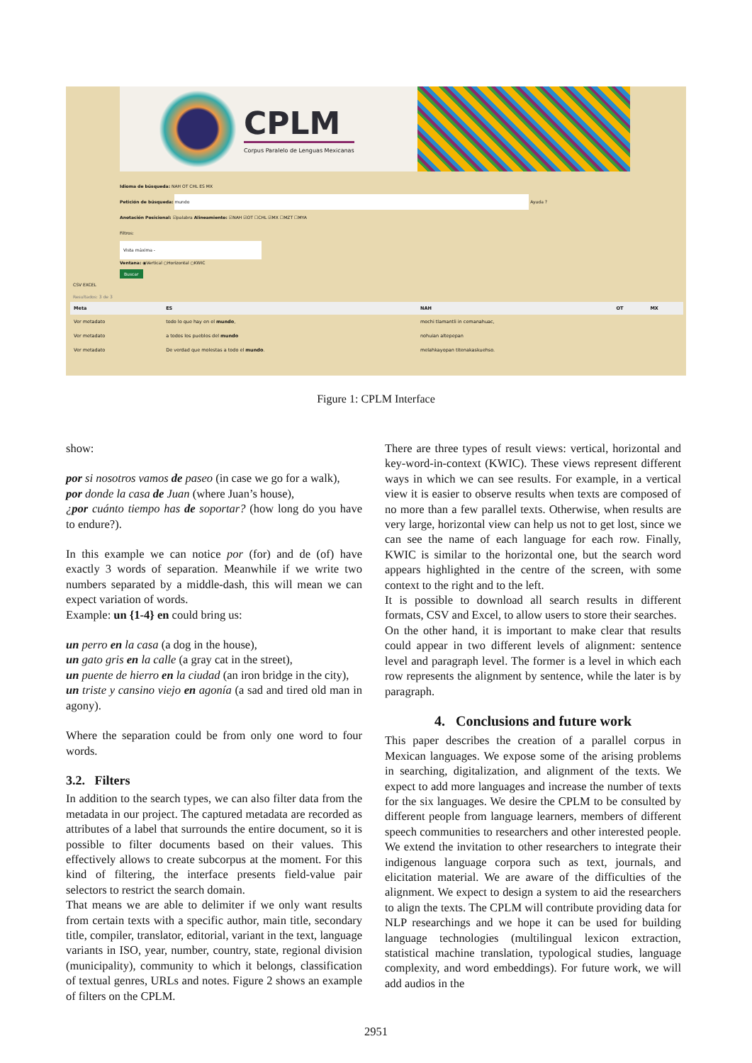CPLM
Corpus Paralelo de Lenguas Mexicanas
Idioma de búsqueda: NAH OT CHL ES MX
Petición de búsqueda: mundo Ayuda ?
Anotación Posicional: ☑palabra Alineamiento: ☑NAH ☑OT ☐CHL ☑MX ☐MZT ☐MYA
Filtros:
Vista máxima -
Ventana: ◉Vertical ○Horizontal ○KWIC
Buscar
CSV EXCEL
Resultados: 3 de 3
| Meta | ES | NAH | OT | MX |
| --- | --- | --- | --- | --- |
| Ver metadato | todo lo que hay en el mundo , | mochi tlamantli in cemanahuac, | | |
| Ver metadato | a todos los pueblos del mundo | nohuian altepepan | | |
| Ver metadato | De verdad que molestas a todo el mundo . | melahkayopan titenakaskuehso. | | |
Figure 1: CPLM Interface
show:
por si nosotros vamos de paseo (in case we go for a walk),
por donde la casa de Juan (where Juan’s house),
¿por cuánto tiempo has de soportar? (how long do you have to endure?).
In this example we can notice por (for) and de (of) have exactly 3 words of separation. Meanwhile if we write two numbers separated by a middle-dash, this will mean we can expect variation of words.
Example: un {1-4} en could bring us:
un perro en la casa (a dog in the house),
un gato gris en la calle (a gray cat in the street),
un puente de hierro en la ciudad (an iron bridge in the city),
un triste y cansino viejo en agonía (a sad and tired old man in agony).
Where the separation could be from only one word to four words.
3.2. Filters
In addition to the search types, we can also filter data from the metadata in our project. The captured metadata are recorded as attributes of a label that surrounds the entire document, so it is possible to filter documents based on their values. This effectively allows to create subcorpus at the moment. For this kind of filtering, the interface presents field-value pair selectors to restrict the search domain.
That means we are able to delimiter if we only want results from certain texts with a specific author, main title, secondary title, compiler, translator, editorial, variant in the text, language variants in ISO, year, number, country, state, regional division (municipality), community to which it belongs, classification of textual genres, URLs and notes. Figure 2 shows an example of filters on the CPLM.
There are three types of result views: vertical, horizontal and key-word-in-context (KWIC). These views represent different ways in which we can see results. For example, in a vertical view it is easier to observe results when texts are composed of no more than a few parallel texts. Otherwise, when results are very large, horizontal view can help us not to get lost, since we can see the name of each language for each row. Finally, KWIC is similar to the horizontal one, but the search word appears highlighted in the centre of the screen, with some context to the right and to the left.
It is possible to download all search results in different formats, CSV and Excel, to allow users to store their searches.
On the other hand, it is important to make clear that results could appear in two different levels of alignment: sentence level and paragraph level. The former is a level in which each row represents the alignment by sentence, while the later is by paragraph.
4. Conclusions and future work
This paper describes the creation of a parallel corpus in Mexican languages. We expose some of the arising problems in searching, digitalization, and alignment of the texts. We expect to add more languages and increase the number of texts for the six languages. We desire the CPLM to be consulted by different people from language learners, members of different speech communities to researchers and other interested people. We extend the invitation to other researchers to integrate their indigenous language corpora such as text, journals, and elicitation material. We are aware of the difficulties of the alignment. We expect to design a system to aid the researchers to align the texts. The CPLM will contribute providing data for NLP researchings and we hope it can be used for building language technologies (multilingual lexicon extraction, statistical machine translation, typological studies, language complexity, and word embeddings). For future work, we will add audios in the
2951